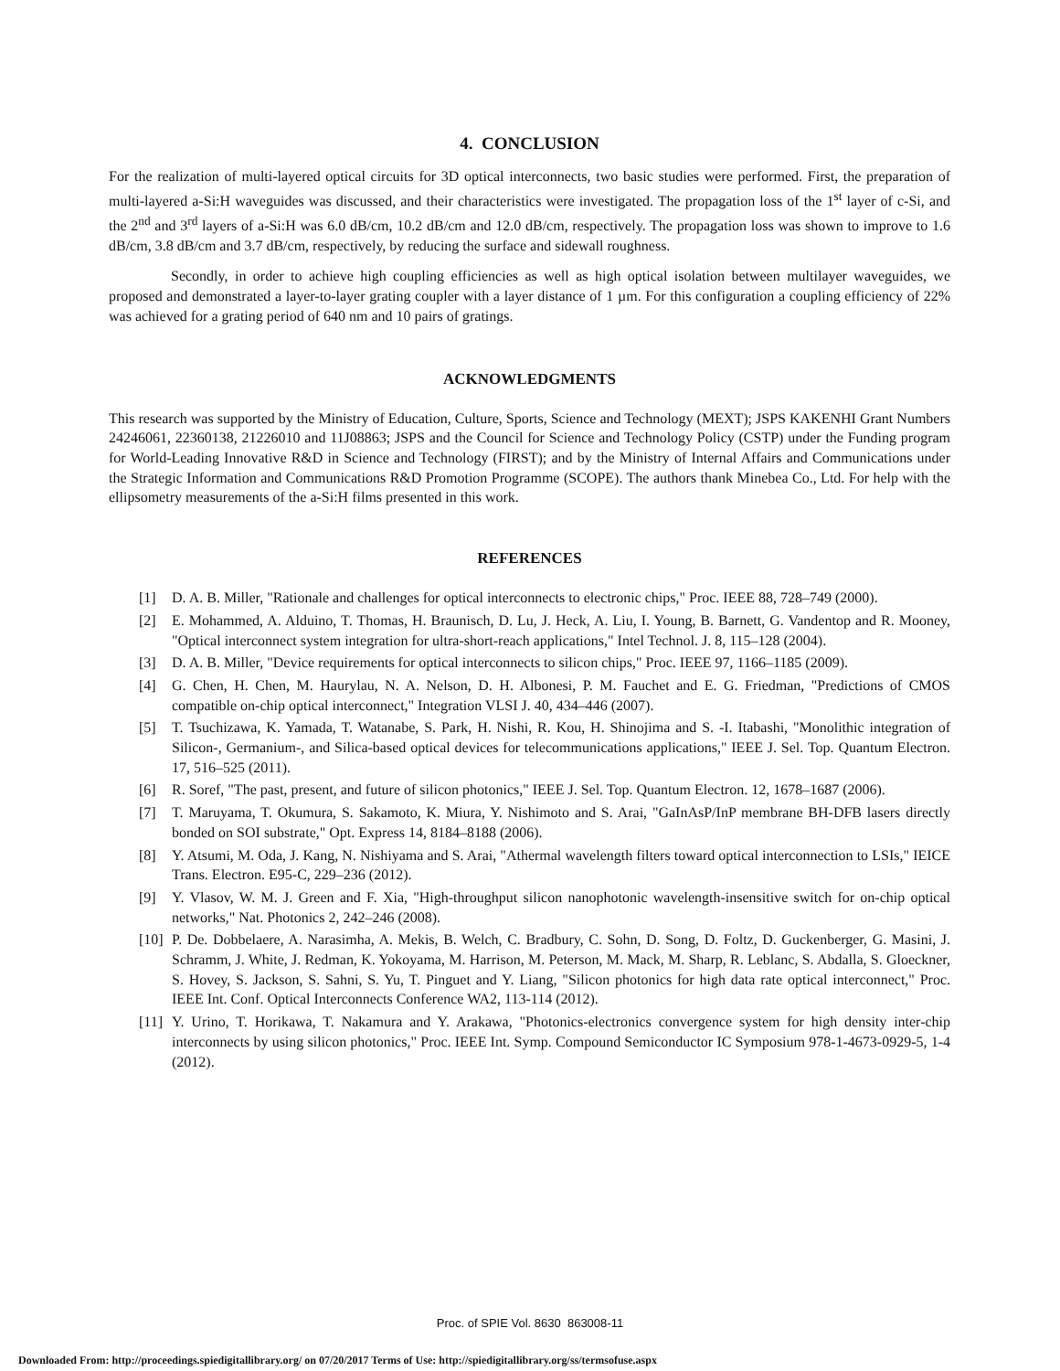4. CONCLUSION
For the realization of multi-layered optical circuits for 3D optical interconnects, two basic studies were performed. First, the preparation of multi-layered a-Si:H waveguides was discussed, and their characteristics were investigated. The propagation loss of the 1<sup>st</sup> layer of c-Si, and the 2<sup>nd</sup> and 3<sup>rd</sup> layers of a-Si:H was 6.0 dB/cm, 10.2 dB/cm and 12.0 dB/cm, respectively. The propagation loss was shown to improve to 1.6 dB/cm, 3.8 dB/cm and 3.7 dB/cm, respectively, by reducing the surface and sidewall roughness.
Secondly, in order to achieve high coupling efficiencies as well as high optical isolation between multilayer waveguides, we proposed and demonstrated a layer-to-layer grating coupler with a layer distance of 1 µm. For this configuration a coupling efficiency of 22% was achieved for a grating period of 640 nm and 10 pairs of gratings.
ACKNOWLEDGMENTS
This research was supported by the Ministry of Education, Culture, Sports, Science and Technology (MEXT); JSPS KAKENHI Grant Numbers 24246061, 22360138, 21226010 and 11J08863; JSPS and the Council for Science and Technology Policy (CSTP) under the Funding program for World-Leading Innovative R&D in Science and Technology (FIRST); and by the Ministry of Internal Affairs and Communications under the Strategic Information and Communications R&D Promotion Programme (SCOPE). The authors thank Minebea Co., Ltd. For help with the ellipsometry measurements of the a-Si:H films presented in this work.
REFERENCES
[1] D. A. B. Miller, "Rationale and challenges for optical interconnects to electronic chips," Proc. IEEE 88, 728–749 (2000).
[2] E. Mohammed, A. Alduino, T. Thomas, H. Braunisch, D. Lu, J. Heck, A. Liu, I. Young, B. Barnett, G. Vandentop and R. Mooney, "Optical interconnect system integration for ultra-short-reach applications," Intel Technol. J. 8, 115–128 (2004).
[3] D. A. B. Miller, "Device requirements for optical interconnects to silicon chips," Proc. IEEE 97, 1166–1185 (2009).
[4] G. Chen, H. Chen, M. Haurylau, N. A. Nelson, D. H. Albonesi, P. M. Fauchet and E. G. Friedman, "Predictions of CMOS compatible on-chip optical interconnect," Integration VLSI J. 40, 434–446 (2007).
[5] T. Tsuchizawa, K. Yamada, T. Watanabe, S. Park, H. Nishi, R. Kou, H. Shinojima and S. -I. Itabashi, "Monolithic integration of Silicon-, Germanium-, and Silica-based optical devices for telecommunications applications," IEEE J. Sel. Top. Quantum Electron. 17, 516–525 (2011).
[6] R. Soref, "The past, present, and future of silicon photonics," IEEE J. Sel. Top. Quantum Electron. 12, 1678–1687 (2006).
[7] T. Maruyama, T. Okumura, S. Sakamoto, K. Miura, Y. Nishimoto and S. Arai, "GaInAsP/InP membrane BH-DFB lasers directly bonded on SOI substrate," Opt. Express 14, 8184–8188 (2006).
[8] Y. Atsumi, M. Oda, J. Kang, N. Nishiyama and S. Arai, "Athermal wavelength filters toward optical interconnection to LSIs," IEICE Trans. Electron. E95-C, 229–236 (2012).
[9] Y. Vlasov, W. M. J. Green and F. Xia, "High-throughput silicon nanophotonic wavelength-insensitive switch for on-chip optical networks," Nat. Photonics 2, 242–246 (2008).
[10] P. De. Dobbelaere, A. Narasimha, A. Mekis, B. Welch, C. Bradbury, C. Sohn, D. Song, D. Foltz, D. Guckenberger, G. Masini, J. Schramm, J. White, J. Redman, K. Yokoyama, M. Harrison, M. Peterson, M. Mack, M. Sharp, R. Leblanc, S. Abdalla, S. Gloeckner, S. Hovey, S. Jackson, S. Sahni, S. Yu, T. Pinguet and Y. Liang, "Silicon photonics for high data rate optical interconnect," Proc. IEEE Int. Conf. Optical Interconnects Conference WA2, 113-114 (2012).
[11] Y. Urino, T. Horikawa, T. Nakamura and Y. Arakawa, "Photonics-electronics convergence system for high density inter-chip interconnects by using silicon photonics," Proc. IEEE Int. Symp. Compound Semiconductor IC Symposium 978-1-4673-0929-5, 1-4 (2012).
Proc. of SPIE Vol. 8630 863008-11
Downloaded From: http://proceedings.spiedigitallibrary.org/ on 07/20/2017 Terms of Use: http://spiedigitallibrary.org/ss/termsofuse.aspx